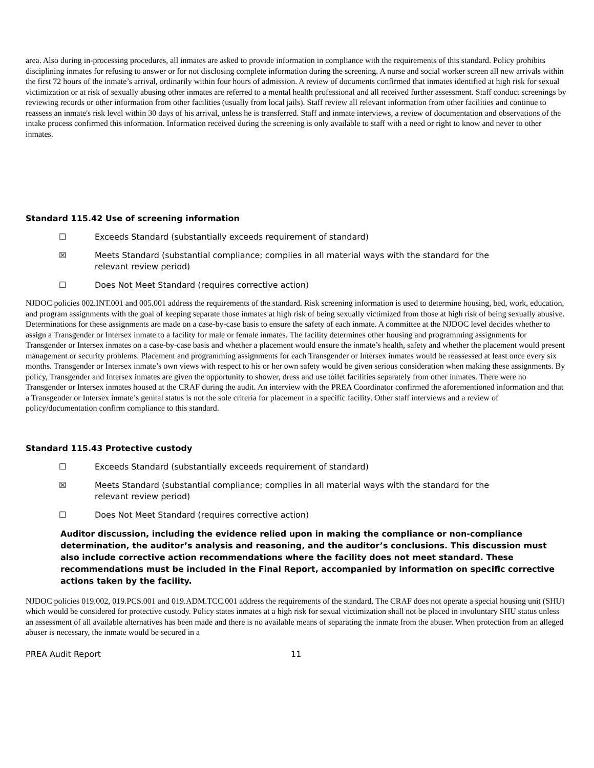area. Also during in-processing procedures, all inmates are asked to provide information in compliance with the requirements of this standard. Policy prohibits disciplining inmates for refusing to answer or for not disclosing complete information during the screening. A nurse and social worker screen all new arrivals within the first 72 hours of the inmate’s arrival, ordinarily within four hours of admission. A review of documents confirmed that inmates identified at high risk for sexual victimization or at risk of sexually abusing other inmates are referred to a mental health professional and all received further assessment. Staff conduct screenings by reviewing records or other information from other facilities (usually from local jails). Staff review all relevant information from other facilities and continue to reassess an inmate's risk level within 30 days of his arrival, unless he is transferred. Staff and inmate interviews, a review of documentation and observations of the intake process confirmed this information. Information received during the screening is only available to staff with a need or right to know and never to other inmates.
Standard 115.42 Use of screening information
☐ Exceeds Standard (substantially exceeds requirement of standard)
☒ Meets Standard (substantial compliance; complies in all material ways with the standard for the relevant review period)
☐ Does Not Meet Standard (requires corrective action)
NJDOC policies 002.INT.001 and 005.001 address the requirements of the standard. Risk screening information is used to determine housing, bed, work, education, and program assignments with the goal of keeping separate those inmates at high risk of being sexually victimized from those at high risk of being sexually abusive. Determinations for these assignments are made on a case-by-case basis to ensure the safety of each inmate. A committee at the NJDOC level decides whether to assign a Transgender or Intersex inmate to a facility for male or female inmates. The facility determines other housing and programming assignments for Transgender or Intersex inmates on a case-by-case basis and whether a placement would ensure the inmate’s health, safety and whether the placement would present management or security problems. Placement and programming assignments for each Transgender or Intersex inmates would be reassessed at least once every six months. Transgender or Intersex inmate’s own views with respect to his or her own safety would be given serious consideration when making these assignments. By policy, Transgender and Intersex inmates are given the opportunity to shower, dress and use toilet facilities separately from other inmates. There were no Transgender or Intersex inmates housed at the CRAF during the audit. An interview with the PREA Coordinator confirmed the aforementioned information and that a Transgender or Intersex inmate’s genital status is not the sole criteria for placement in a specific facility. Other staff interviews and a review of policy/documentation confirm compliance to this standard.
Standard 115.43 Protective custody
☐ Exceeds Standard (substantially exceeds requirement of standard)
☒ Meets Standard (substantial compliance; complies in all material ways with the standard for the relevant review period)
☐ Does Not Meet Standard (requires corrective action)
Auditor discussion, including the evidence relied upon in making the compliance or non-compliance determination, the auditor’s analysis and reasoning, and the auditor’s conclusions. This discussion must also include corrective action recommendations where the facility does not meet standard. These recommendations must be included in the Final Report, accompanied by information on specific corrective actions taken by the facility.
NJDOC policies 019.002, 019.PCS.001 and 019.ADM.TCC.001 address the requirements of the standard. The CRAF does not operate a special housing unit (SHU) which would be considered for protective custody. Policy states inmates at a high risk for sexual victimization shall not be placed in involuntary SHU status unless an assessment of all available alternatives has been made and there is no available means of separating the inmate from the abuser. When protection from an alleged abuser is necessary, the inmate would be secured in a
PREA Audit Report 11